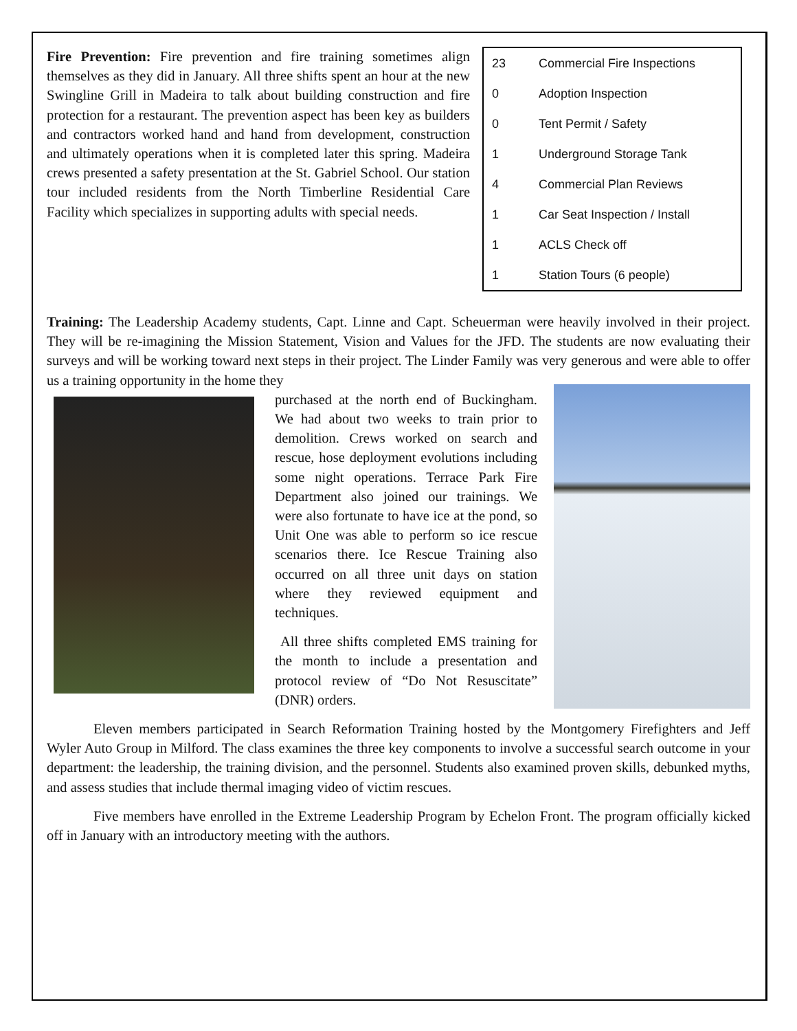Fire Prevention: Fire prevention and fire training sometimes align themselves as they did in January. All three shifts spent an hour at the new Swingline Grill in Madeira to talk about building construction and fire protection for a restaurant. The prevention aspect has been key as builders and contractors worked hand and hand from development, construction and ultimately operations when it is completed later this spring. Madeira crews presented a safety presentation at the St. Gabriel School. Our station tour included residents from the North Timberline Residential Care Facility which specializes in supporting adults with special needs.
| 23 | Commercial Fire Inspections |
| 0 | Adoption Inspection |
| 0 | Tent Permit / Safety |
| 1 | Underground Storage Tank |
| 4 | Commercial Plan Reviews |
| 1 | Car Seat Inspection / Install |
| 1 | ACLS Check off |
| 1 | Station Tours (6 people) |
Training: The Leadership Academy students, Capt. Linne and Capt. Scheuerman were heavily involved in their project. They will be re-imagining the Mission Statement, Vision and Values for the JFD. The students are now evaluating their surveys and will be working toward next steps in their project. The Linder Family was very generous and were able to offer us a training opportunity in the home they
purchased at the north end of Buckingham. We had about two weeks to train prior to demolition. Crews worked on search and rescue, hose deployment evolutions including some night operations. Terrace Park Fire Department also joined our trainings. We were also fortunate to have ice at the pond, so Unit One was able to perform so ice rescue scenarios there. Ice Rescue Training also occurred on all three unit days on station where they reviewed equipment and techniques.
All three shifts completed EMS training for the month to include a presentation and protocol review of “Do Not Resuscitate” (DNR) orders.
Eleven members participated in Search Reformation Training hosted by the Montgomery Firefighters and Jeff Wyler Auto Group in Milford. The class examines the three key components to involve a successful search outcome in your department: the leadership, the training division, and the personnel. Students also examined proven skills, debunked myths, and assess studies that include thermal imaging video of victim rescues.
Five members have enrolled in the Extreme Leadership Program by Echelon Front. The program officially kicked off in January with an introductory meeting with the authors.